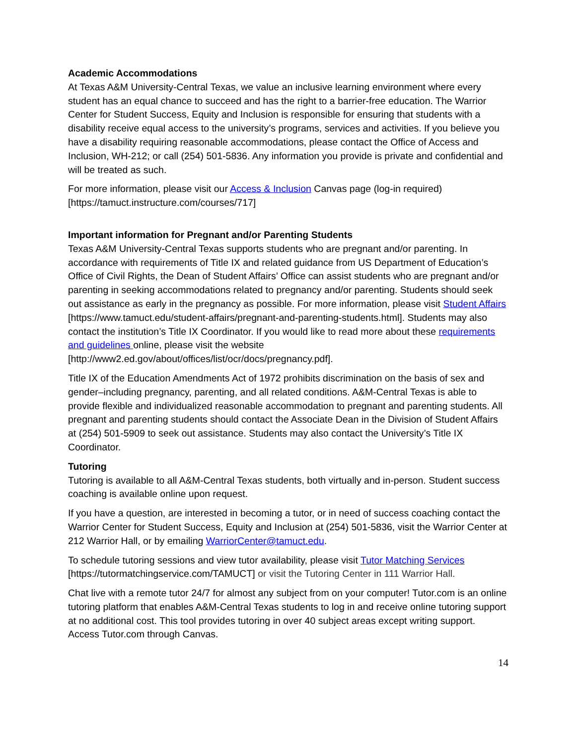Academic Accommodations
At Texas A&M University-Central Texas, we value an inclusive learning environment where every student has an equal chance to succeed and has the right to a barrier-free education. The Warrior Center for Student Success, Equity and Inclusion is responsible for ensuring that students with a disability receive equal access to the university’s programs, services and activities. If you believe you have a disability requiring reasonable accommodations, please contact the Office of Access and Inclusion, WH-212; or call (254) 501-5836. Any information you provide is private and confidential and will be treated as such.
For more information, please visit our Access & Inclusion Canvas page (log-in required) [https://tamuct.instructure.com/courses/717]
Important information for Pregnant and/or Parenting Students
Texas A&M University-Central Texas supports students who are pregnant and/or parenting. In accordance with requirements of Title IX and related guidance from US Department of Education’s Office of Civil Rights, the Dean of Student Affairs’ Office can assist students who are pregnant and/or parenting in seeking accommodations related to pregnancy and/or parenting. Students should seek out assistance as early in the pregnancy as possible. For more information, please visit Student Affairs [https://www.tamuct.edu/student-affairs/pregnant-and-parenting-students.html]. Students may also contact the institution’s Title IX Coordinator. If you would like to read more about these requirements and guidelines online, please visit the website [http://www2.ed.gov/about/offices/list/ocr/docs/pregnancy.pdf].
Title IX of the Education Amendments Act of 1972 prohibits discrimination on the basis of sex and gender–including pregnancy, parenting, and all related conditions. A&M-Central Texas is able to provide flexible and individualized reasonable accommodation to pregnant and parenting students. All pregnant and parenting students should contact the Associate Dean in the Division of Student Affairs at (254) 501-5909 to seek out assistance. Students may also contact the University’s Title IX Coordinator.
Tutoring
Tutoring is available to all A&M-Central Texas students, both virtually and in-person. Student success coaching is available online upon request.
If you have a question, are interested in becoming a tutor, or in need of success coaching contact the Warrior Center for Student Success, Equity and Inclusion at (254) 501-5836, visit the Warrior Center at 212 Warrior Hall, or by emailing WarriorCenter@tamuct.edu.
To schedule tutoring sessions and view tutor availability, please visit Tutor Matching Services [https://tutormatchingservice.com/TAMUCT] or visit the Tutoring Center in 111 Warrior Hall.
Chat live with a remote tutor 24/7 for almost any subject from on your computer! Tutor.com is an online tutoring platform that enables A&M-Central Texas students to log in and receive online tutoring support at no additional cost. This tool provides tutoring in over 40 subject areas except writing support. Access Tutor.com through Canvas.
14